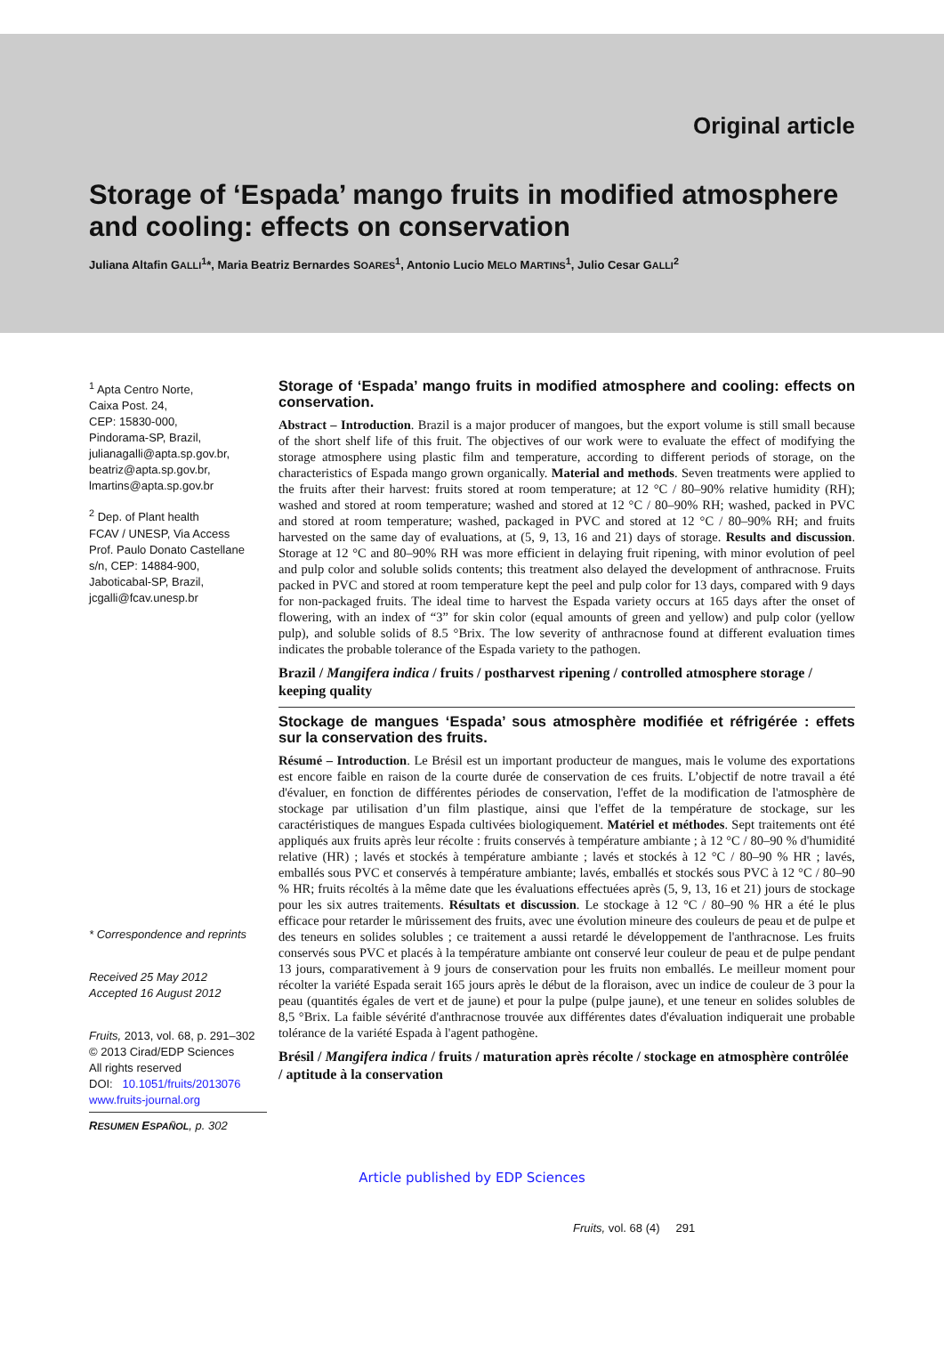Original article
Storage of ‘Espada’ mango fruits in modified atmosphere and cooling: effects on conservation
Juliana Altafin GALLI<sup>1</sup>*, Maria Beatriz Bernardes SOARES<sup>1</sup>, Antonio Lucio MELO MARTINS<sup>1</sup>, Julio Cesar GALLI<sup>2</sup>
<sup>1</sup> Apta Centro Norte,
Caixa Post. 24,
CEP: 15830-000,
Pindorama-SP, Brazil,
julianagalli@apta.sp.gov.br,
beatriz@apta.sp.gov.br,
lmartins@apta.sp.gov.br
<sup>2</sup> Dep. of Plant health
FCAV / UNESP, Via Access
Prof. Paulo Donato Castellane
s/n, CEP: 14884-900,
Jaboticabal-SP, Brazil,
jcgalli@fcav.unesp.br
* Correspondence and reprints
Received 25 May 2012
Accepted 16 August 2012
Fruits, 2013, vol. 68, p. 291–302
© 2013 Cirad/EDP Sciences
All rights reserved
DOI: 10.1051/fruits/2013076
www.fruits-journal.org
RESUMEN ESPAÑOL, p. 302
Storage of ‘Espada’ mango fruits in modified atmosphere and cooling: effects on conservation.
Abstract – Introduction. Brazil is a major producer of mangoes, but the export volume is still small because of the short shelf life of this fruit. The objectives of our work were to evaluate the effect of modifying the storage atmosphere using plastic film and temperature, according to different periods of storage, on the characteristics of Espada mango grown organically. Material and methods. Seven treatments were applied to the fruits after their harvest: fruits stored at room temperature; at 12 °C / 80–90% relative humidity (RH); washed and stored at room temperature; washed and stored at 12 °C / 80–90% RH; washed, packed in PVC and stored at room temperature; washed, packaged in PVC and stored at 12 °C / 80–90% RH; and fruits harvested on the same day of evaluations, at (5, 9, 13, 16 and 21) days of storage. Results and discussion. Storage at 12 °C and 80–90% RH was more efficient in delaying fruit ripening, with minor evolution of peel and pulp color and soluble solids contents; this treatment also delayed the development of anthracnose. Fruits packed in PVC and stored at room temperature kept the peel and pulp color for 13 days, compared with 9 days for non-packaged fruits. The ideal time to harvest the Espada variety occurs at 165 days after the onset of flowering, with an index of “3” for skin color (equal amounts of green and yellow) and pulp color (yellow pulp), and soluble solids of 8.5 °Brix. The low severity of anthracnose found at different evaluation times indicates the probable tolerance of the Espada variety to the pathogen.
Brazil / Mangifera indica / fruits / postharvest ripening / controlled atmosphere storage / keeping quality
Stockage de mangues ‘Espada’ sous atmosphère modifiée et réfrigérée : effets sur la conservation des fruits.
Résumé – Introduction. Le Brésil est un important producteur de mangues, mais le volume des exportations est encore faible en raison de la courte durée de conservation de ces fruits. L’objectif de notre travail a été d'évaluer, en fonction de différentes périodes de conservation, l'effet de la modification de l'atmosphère de stockage par utilisation d’un film plastique, ainsi que l'effet de la température de stockage, sur les caractéristiques de mangues Espada cultivées biologiquement. Matériel et méthodes. Sept traitements ont été appliqués aux fruits après leur récolte : fruits conservés à température ambiante ; à 12 °C / 80–90 % d'humidité relative (HR) ; lavés et stockés à température ambiante ; lavés et stockés à 12 °C / 80–90 % HR ; lavés, emballés sous PVC et conservés à température ambiante; lavés, emballés et stockés sous PVC à 12 °C / 80–90 % HR; fruits récoltés à la même date que les évaluations effectuées après (5, 9, 13, 16 et 21) jours de stockage pour les six autres traitements. Résultats et discussion. Le stockage à 12 °C / 80–90 % HR a été le plus efficace pour retarder le mûrissement des fruits, avec une évolution mineure des couleurs de peau et de pulpe et des teneurs en solides solubles ; ce traitement a aussi retardé le développement de l'anthracnose. Les fruits conservés sous PVC et placés à la température ambiante ont conservé leur couleur de peau et de pulpe pendant 13 jours, comparativement à 9 jours de conservation pour les fruits non emballés. Le meilleur moment pour récolter la variété Espada serait 165 jours après le début de la floraison, avec un indice de couleur de 3 pour la peau (quantités égales de vert et de jaune) et pour la pulpe (pulpe jaune), et une teneur en solides solubles de 8,5 °Brix. La faible sévérité d'anthracnose trouvée aux différentes dates d'évaluation indiquerait une probable tolérance de la variété Espada à l'agent pathogène.
Brésil / Mangifera indica / fruits / maturation après récolte / stockage en atmosphère contrôlée / aptitude à la conservation
Article published by EDP Sciences
Fruits, vol. 68 (4) 291